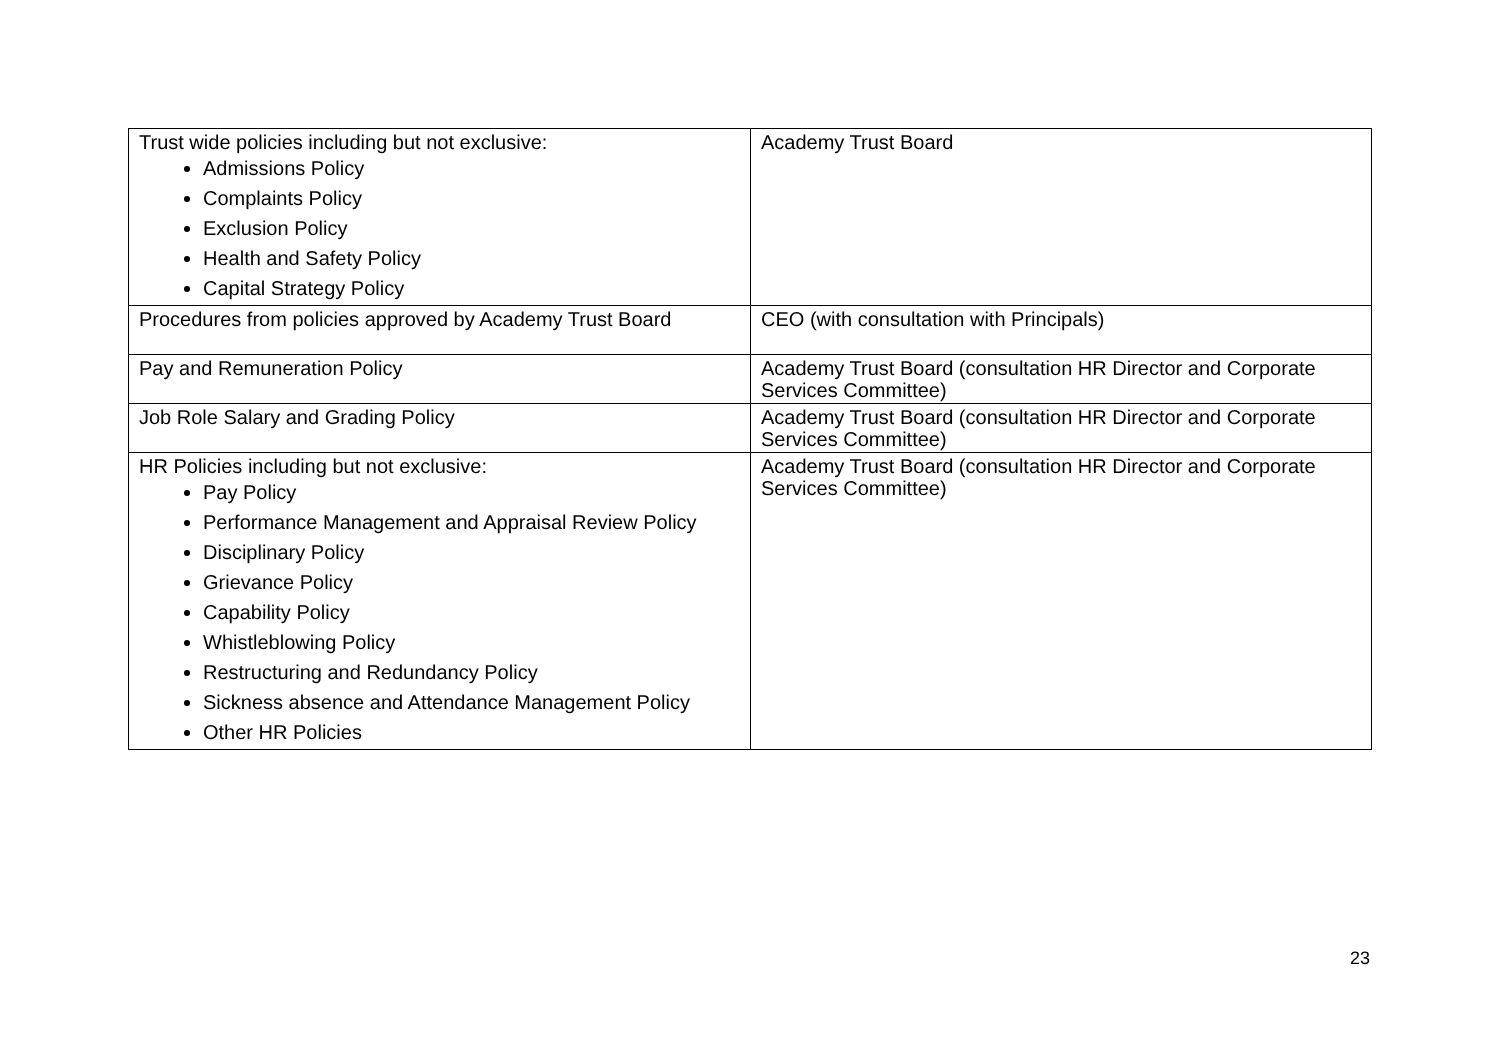| Trust wide policies including but not exclusive: Admissions Policy Complaints Policy Exclusion Policy Health and Safety Policy Capital Strategy Policy | Academy Trust Board |
| Procedures from policies approved by Academy Trust Board | CEO (with consultation with Principals) |
| Pay and Remuneration Policy | Academy Trust Board (consultation HR Director and Corporate Services Committee) |
| Job Role Salary and Grading Policy | Academy Trust Board (consultation HR Director and Corporate Services Committee) |
| HR Policies including but not exclusive: Pay Policy Performance Management and Appraisal Review Policy Disciplinary Policy Grievance Policy Capability Policy Whistleblowing Policy Restructuring and Redundancy Policy Sickness absence and Attendance Management Policy Other HR Policies | Academy Trust Board (consultation HR Director and Corporate Services Committee) |
23